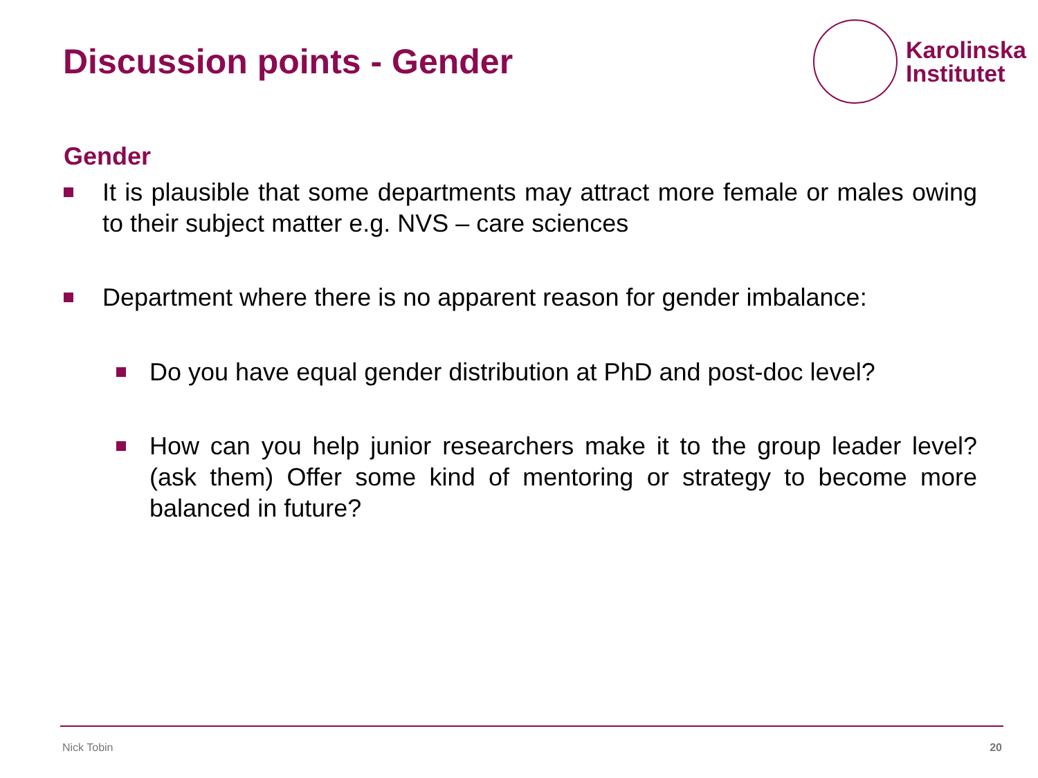Discussion points - Gender
Karolinska
Institutet
Gender
It is plausible that some departments may attract more female or males owing to their subject matter e.g. NVS – care sciences
Department where there is no apparent reason for gender imbalance:
Do you have equal gender distribution at PhD and post-doc level?
How can you help junior researchers make it to the group leader level? (ask them) Offer some kind of mentoring or strategy to become more balanced in future?
Nick Tobin 20